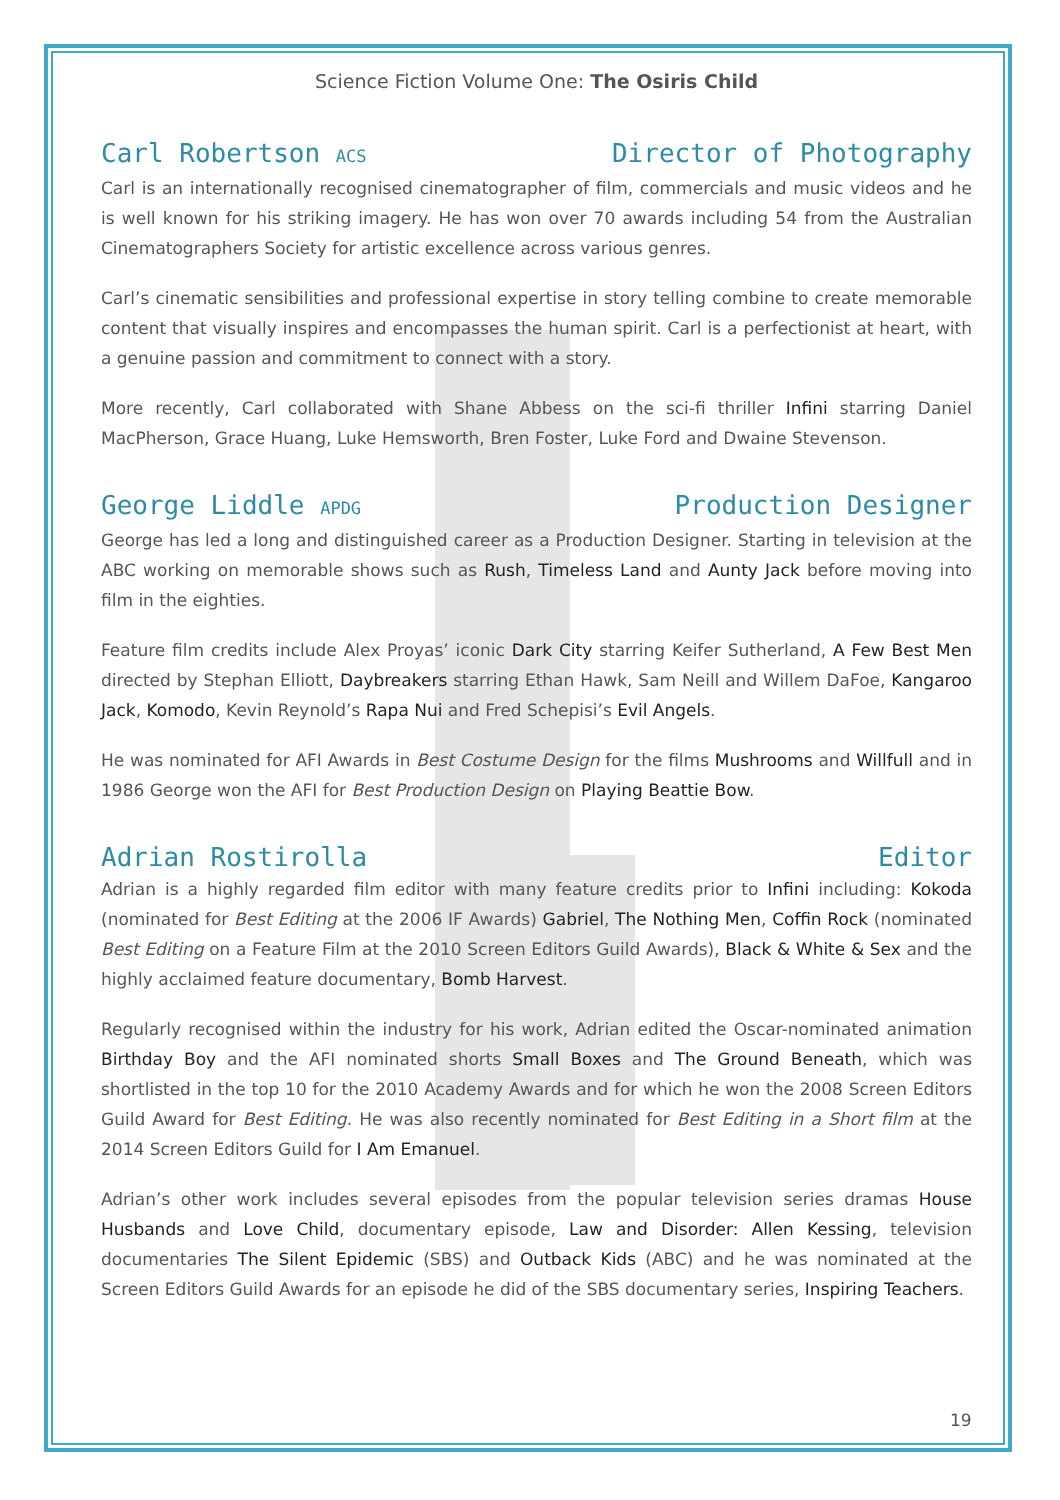Science Fiction Volume One: The Osiris Child
Carl Robertson ACS Director of Photography
Carl is an internationally recognised cinematographer of film, commercials and music videos and he is well known for his striking imagery. He has won over 70 awards including 54 from the Australian Cinematographers Society for artistic excellence across various genres.
Carl’s cinematic sensibilities and professional expertise in story telling combine to create memorable content that visually inspires and encompasses the human spirit. Carl is a perfectionist at heart, with a genuine passion and commitment to connect with a story.
More recently, Carl collaborated with Shane Abbess on the sci-fi thriller Infini starring Daniel MacPherson, Grace Huang, Luke Hemsworth, Bren Foster, Luke Ford and Dwaine Stevenson.
George Liddle APDG Production Designer
George has led a long and distinguished career as a Production Designer. Starting in television at the ABC working on memorable shows such as Rush, Timeless Land and Aunty Jack before moving into film in the eighties.
Feature film credits include Alex Proyas’ iconic Dark City starring Keifer Sutherland, A Few Best Men directed by Stephan Elliott, Daybreakers starring Ethan Hawk, Sam Neill and Willem DaFoe, Kangaroo Jack, Komodo, Kevin Reynold’s Rapa Nui and Fred Schepisi’s Evil Angels.
He was nominated for AFI Awards in Best Costume Design for the films Mushrooms and Willfull and in 1986 George won the AFI for Best Production Design on Playing Beattie Bow.
Adrian Rostirolla Editor
Adrian is a highly regarded film editor with many feature credits prior to Infini including: Kokoda (nominated for Best Editing at the 2006 IF Awards) Gabriel, The Nothing Men, Coffin Rock (nominated Best Editing on a Feature Film at the 2010 Screen Editors Guild Awards), Black & White & Sex and the highly acclaimed feature documentary, Bomb Harvest.
Regularly recognised within the industry for his work, Adrian edited the Oscar-nominated animation Birthday Boy and the AFI nominated shorts Small Boxes and The Ground Beneath, which was shortlisted in the top 10 for the 2010 Academy Awards and for which he won the 2008 Screen Editors Guild Award for Best Editing. He was also recently nominated for Best Editing in a Short film at the 2014 Screen Editors Guild for I Am Emanuel.
Adrian’s other work includes several episodes from the popular television series dramas House Husbands and Love Child, documentary episode, Law and Disorder: Allen Kessing, television documentaries The Silent Epidemic (SBS) and Outback Kids (ABC) and he was nominated at the Screen Editors Guild Awards for an episode he did of the SBS documentary series, Inspiring Teachers.
19